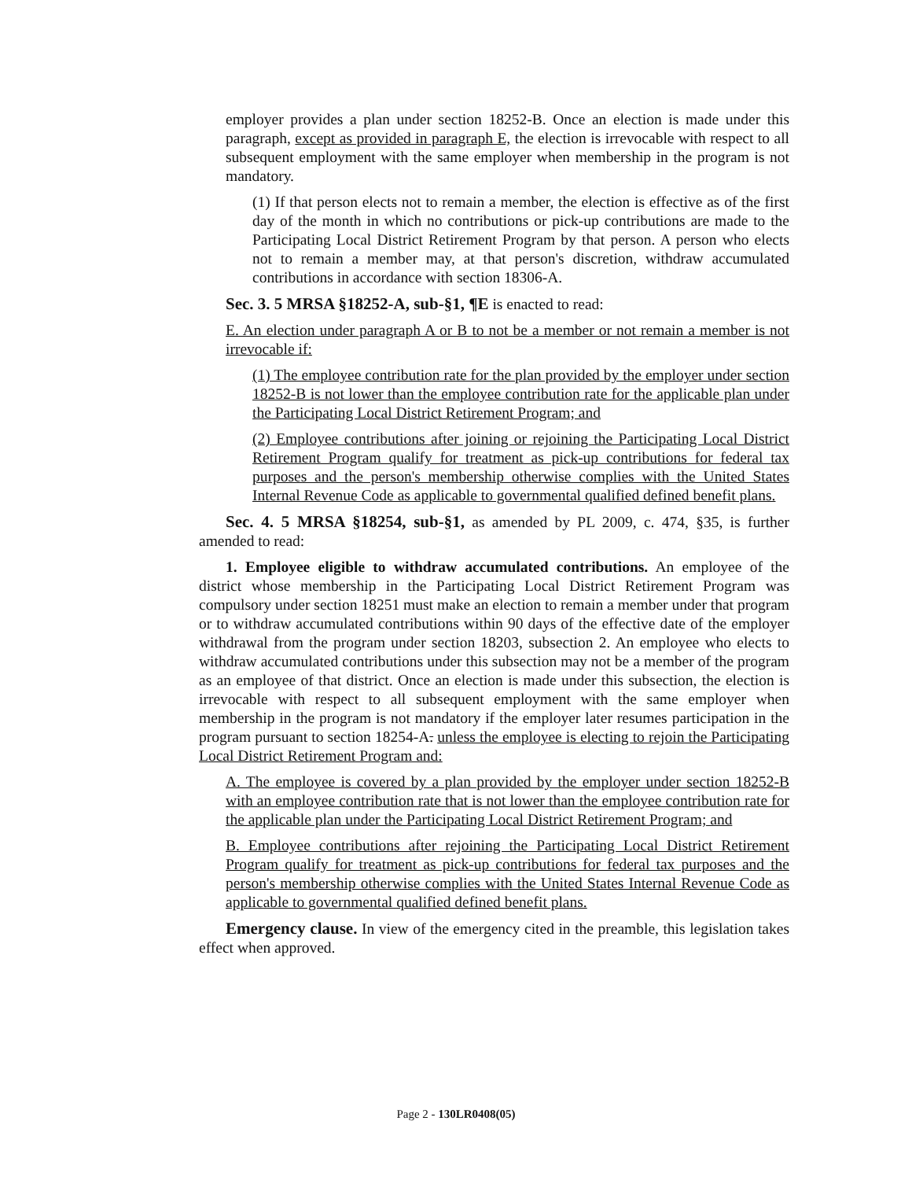employer provides a plan under section 18252-B. Once an election is made under this paragraph, except as provided in paragraph E, the election is irrevocable with respect to all subsequent employment with the same employer when membership in the program is not mandatory.
(1) If that person elects not to remain a member, the election is effective as of the first day of the month in which no contributions or pick-up contributions are made to the Participating Local District Retirement Program by that person. A person who elects not to remain a member may, at that person's discretion, withdraw accumulated contributions in accordance with section 18306-A.
Sec. 3. 5 MRSA §18252-A, sub-§1, ¶E is enacted to read:
E. An election under paragraph A or B to not be a member or not remain a member is not irrevocable if:
(1) The employee contribution rate for the plan provided by the employer under section 18252-B is not lower than the employee contribution rate for the applicable plan under the Participating Local District Retirement Program; and
(2) Employee contributions after joining or rejoining the Participating Local District Retirement Program qualify for treatment as pick-up contributions for federal tax purposes and the person's membership otherwise complies with the United States Internal Revenue Code as applicable to governmental qualified defined benefit plans.
Sec. 4. 5 MRSA §18254, sub-§1, as amended by PL 2009, c. 474, §35, is further amended to read:
1. Employee eligible to withdraw accumulated contributions. An employee of the district whose membership in the Participating Local District Retirement Program was compulsory under section 18251 must make an election to remain a member under that program or to withdraw accumulated contributions within 90 days of the effective date of the employer withdrawal from the program under section 18203, subsection 2. An employee who elects to withdraw accumulated contributions under this subsection may not be a member of the program as an employee of that district. Once an election is made under this subsection, the election is irrevocable with respect to all subsequent employment with the same employer when membership in the program is not mandatory if the employer later resumes participation in the program pursuant to section 18254-A. unless the employee is electing to rejoin the Participating Local District Retirement Program and:
A. The employee is covered by a plan provided by the employer under section 18252-B with an employee contribution rate that is not lower than the employee contribution rate for the applicable plan under the Participating Local District Retirement Program; and
B. Employee contributions after rejoining the Participating Local District Retirement Program qualify for treatment as pick-up contributions for federal tax purposes and the person's membership otherwise complies with the United States Internal Revenue Code as applicable to governmental qualified defined benefit plans.
Emergency clause. In view of the emergency cited in the preamble, this legislation takes effect when approved.
Page 2 - 130LR0408(05)